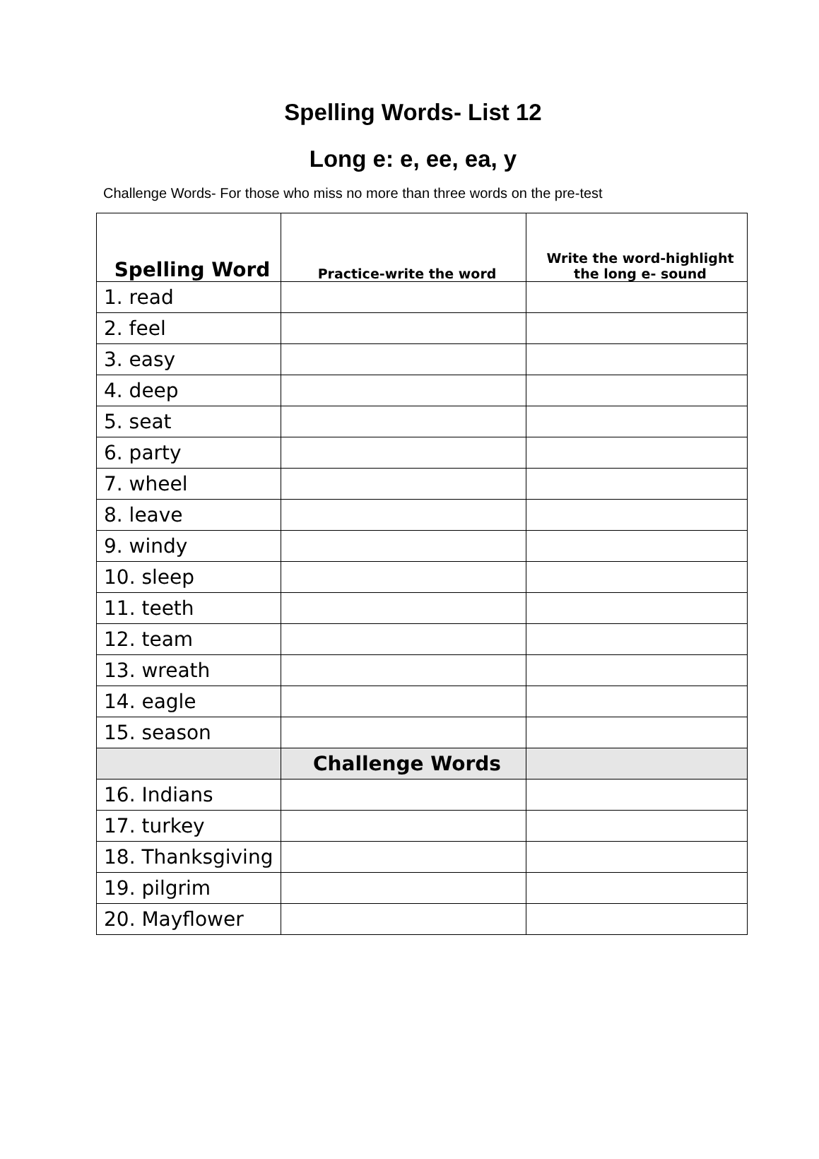Spelling Words- List 12
Long e: e, ee, ea, y
Challenge Words- For those who miss no more than three words on the pre-test
| Spelling Word | Practice-write the word | Write the word-highlight the long e- sound |
| --- | --- | --- |
| 1. read | | |
| 2. feel | | |
| 3. easy | | |
| 4. deep | | |
| 5. seat | | |
| 6. party | | |
| 7. wheel | | |
| 8. leave | | |
| 9. windy | | |
| 10. sleep | | |
| 11. teeth | | |
| 12. team | | |
| 13. wreath | | |
| 14. eagle | | |
| 15. season | | |
| | Challenge Words | |
| 16. Indians | | |
| 17. turkey | | |
| 18. Thanksgiving | | |
| 19. pilgrim | | |
| 20. Mayflower | | |